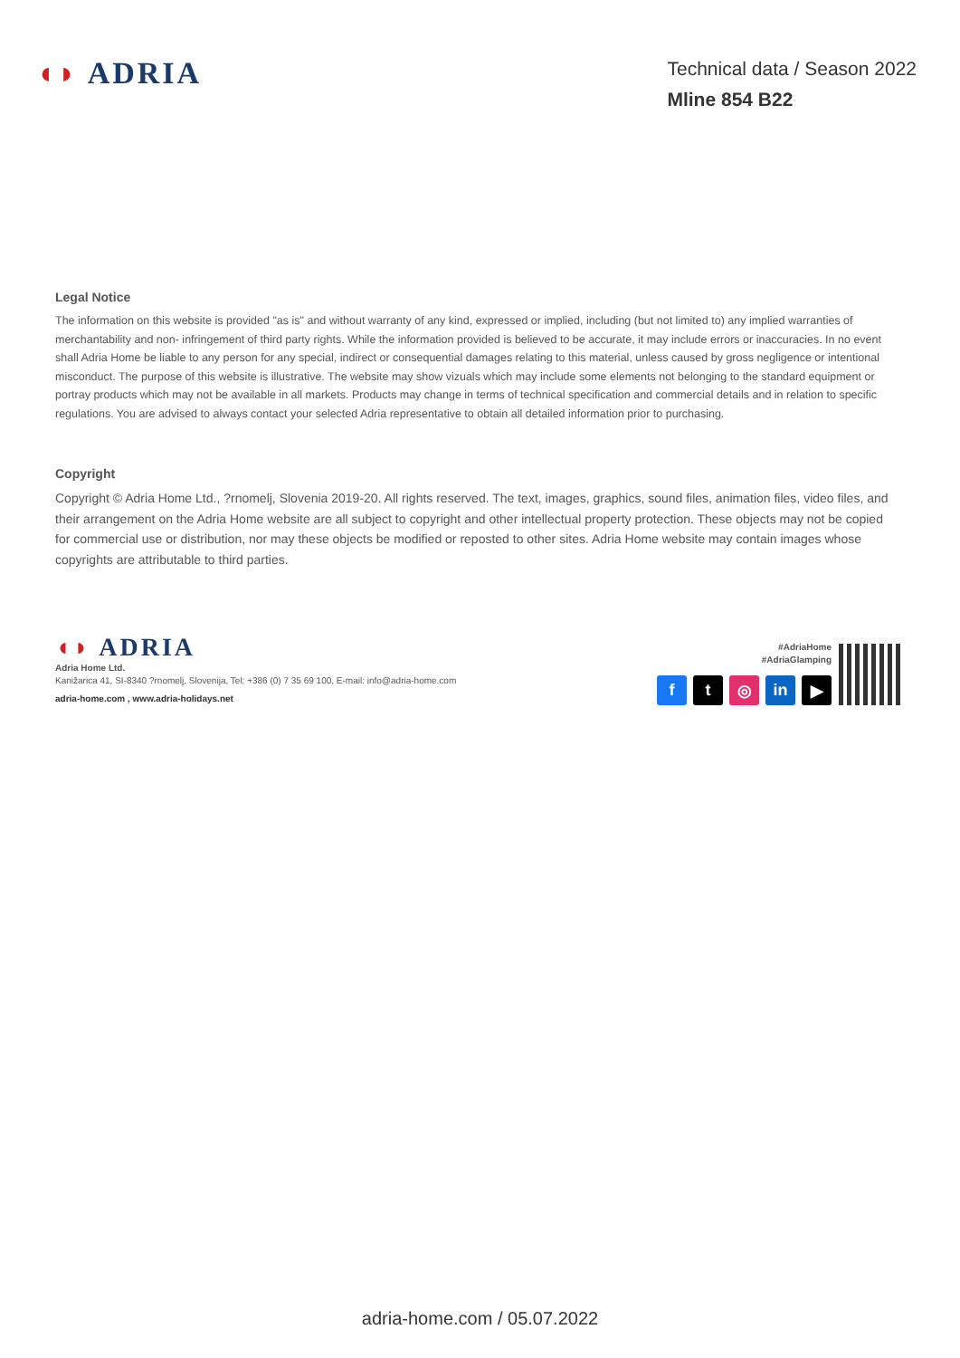◖◗ ADRIA
Technical data / Season 2022
Mline 854 B22
Legal Notice
The information on this website is provided "as is" and without warranty of any kind, expressed or implied, including (but not limited to) any implied warranties of merchantability and non- infringement of third party rights. While the information provided is believed to be accurate, it may include errors or inaccuracies. In no event shall Adria Home be liable to any person for any special, indirect or consequential damages relating to this material, unless caused by gross negligence or intentional misconduct. The purpose of this website is illustrative. The website may show vizuals which may include some elements not belonging to the standard equipment or portray products which may not be available in all markets. Products may change in terms of technical specification and commercial details and in relation to specific regulations. You are advised to always contact your selected Adria representative to obtain all detailed information prior to purchasing.
Copyright
Copyright © Adria Home Ltd., ?rnomelj, Slovenia 2019-20. All rights reserved. The text, images, graphics, sound files, animation files, video files, and their arrangement on the Adria Home website are all subject to copyright and other intellectual property protection. These objects may not be copied for commercial use or distribution, nor may these objects be modified or reposted to other sites. Adria Home website may contain images whose copyrights are attributable to third parties.
◖◗ ADRIA
Adria Home Ltd.
Kanižarica 41, SI-8340 ?rnomelj, Slovenija, Tel: +386 (0) 7 35 69 100, E-mail: info@adria-home.com
adria-home.com , www.adria-holidays.net
#AdriaHome
#AdriaGlamping
f t ◎ in ▶
adria-home.com / 05.07.2022